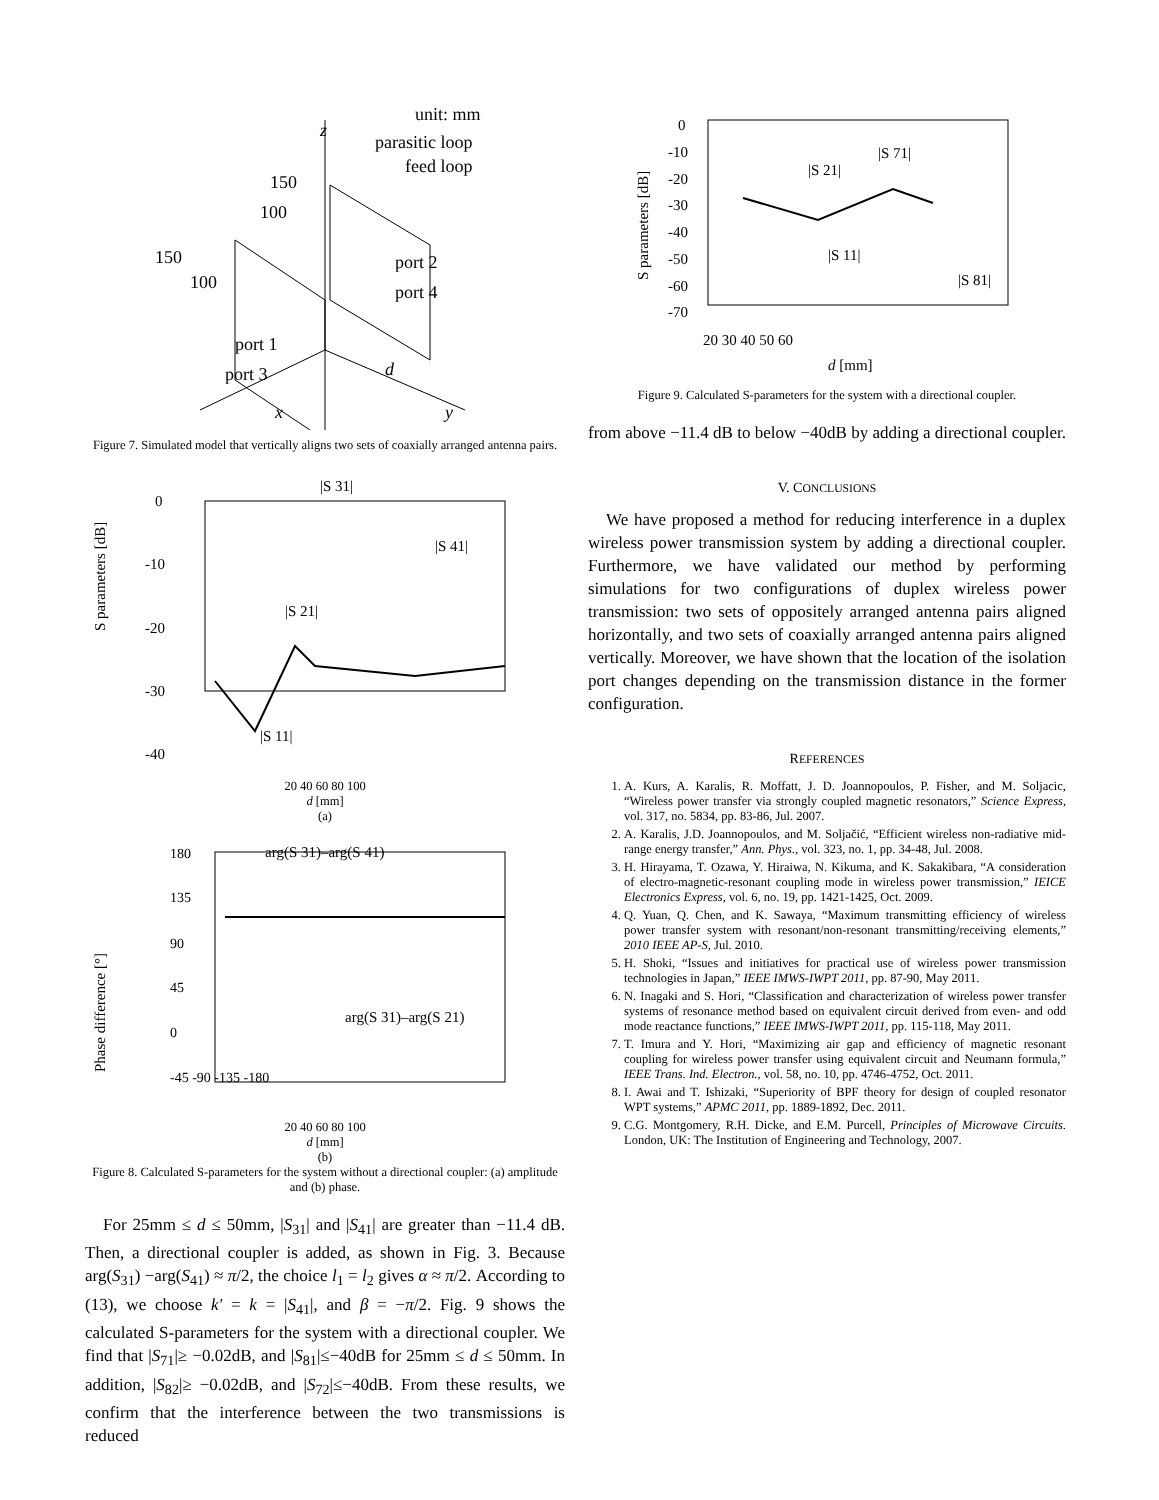unit: mm
parasitic loop
feed loop
z
150
100
150
100
port 2
port 4
port 1
port 3
d
x
y
Figure 7. Simulated model that vertically aligns two sets of coaxially arranged antenna pairs.
|S 31|
0
-10
-20
-30
-40
|S 11|
|S 41|
|S 21|
S parameters [dB]
20 40 60 80 100
d [mm]
(a)
arg(S 31)–arg(S 41)
arg(S 31)–arg(S 21)
180
135
90
45
0
-45 -90 -135 -180
Phase difference [°]
20 40 60 80 100
d [mm]
(b)
Figure 8. Calculated S-parameters for the system without a directional coupler: (a) amplitude and (b) phase.
For 25mm ≤ d ≤ 50mm, |S<sub>31</sub>| and |S<sub>41</sub>| are greater than −11.4 dB. Then, a directional coupler is added, as shown in Fig. 3. Because arg(S<sub>31</sub>) −arg(S<sub>41</sub>) ≈ π/2, the choice l<sub>1</sub> = l<sub>2</sub> gives α ≈ π/2. According to (13), we choose k' = k = |S<sub>41</sub>|, and β = −π/2. Fig. 9 shows the calculated S-parameters for the system with a directional coupler. We find that |S<sub>71</sub>|≥ −0.02dB, and |S<sub>81</sub>|≤−40dB for 25mm ≤ d ≤ 50mm. In addition, |S<sub>82</sub>|≥ −0.02dB, and |S<sub>72</sub>|≤−40dB. From these results, we confirm that the interference between the two transmissions is reduced
0
-10
-20
-30
-40
-50
-60
-70
|S 71|
|S 21|
|S 11|
|S 81|
20 30 40 50 60
d [mm]
S parameters [dB]
Figure 9. Calculated S-parameters for the system with a directional coupler.
from above −11.4 dB to below −40dB by adding a directional coupler.
V. CONCLUSIONS
We have proposed a method for reducing interference in a duplex wireless power transmission system by adding a directional coupler. Furthermore, we have validated our method by performing simulations for two configurations of duplex wireless power transmission: two sets of oppositely arranged antenna pairs aligned horizontally, and two sets of coaxially arranged antenna pairs aligned vertically. Moreover, we have shown that the location of the isolation port changes depending on the transmission distance in the former configuration.
REFERENCES
1. A. Kurs, A. Karalis, R. Moffatt, J. D. Joannopoulos, P. Fisher, and M. Soljacic, “Wireless power transfer via strongly coupled magnetic resonators,” Science Express, vol. 317, no. 5834, pp. 83-86, Jul. 2007.
2. A. Karalis, J.D. Joannopoulos, and M. Soljačić, “Efficient wireless non-radiative mid-range energy transfer,” Ann. Phys., vol. 323, no. 1, pp. 34-48, Jul. 2008.
3. H. Hirayama, T. Ozawa, Y. Hiraiwa, N. Kikuma, and K. Sakakibara, “A consideration of electro-magnetic-resonant coupling mode in wireless power transmission,” IEICE Electronics Express, vol. 6, no. 19, pp. 1421-1425, Oct. 2009.
4. Q. Yuan, Q. Chen, and K. Sawaya, “Maximum transmitting efficiency of wireless power transfer system with resonant/non-resonant transmitting/receiving elements,” 2010 IEEE AP-S, Jul. 2010.
5. H. Shoki, “Issues and initiatives for practical use of wireless power transmission technologies in Japan,” IEEE IMWS-IWPT 2011, pp. 87-90, May 2011.
6. N. Inagaki and S. Hori, “Classification and characterization of wireless power transfer systems of resonance method based on equivalent circuit derived from even- and odd mode reactance functions,” IEEE IMWS-IWPT 2011, pp. 115-118, May 2011.
7. T. Imura and Y. Hori, “Maximizing air gap and efficiency of magnetic resonant coupling for wireless power transfer using equivalent circuit and Neumann formula,” IEEE Trans. Ind. Electron., vol. 58, no. 10, pp. 4746-4752, Oct. 2011.
8. I. Awai and T. Ishizaki, “Superiority of BPF theory for design of coupled resonator WPT systems,” APMC 2011, pp. 1889-1892, Dec. 2011.
9. C.G. Montgomery, R.H. Dicke, and E.M. Purcell, Principles of Microwave Circuits. London, UK: The Institution of Engineering and Technology, 2007.